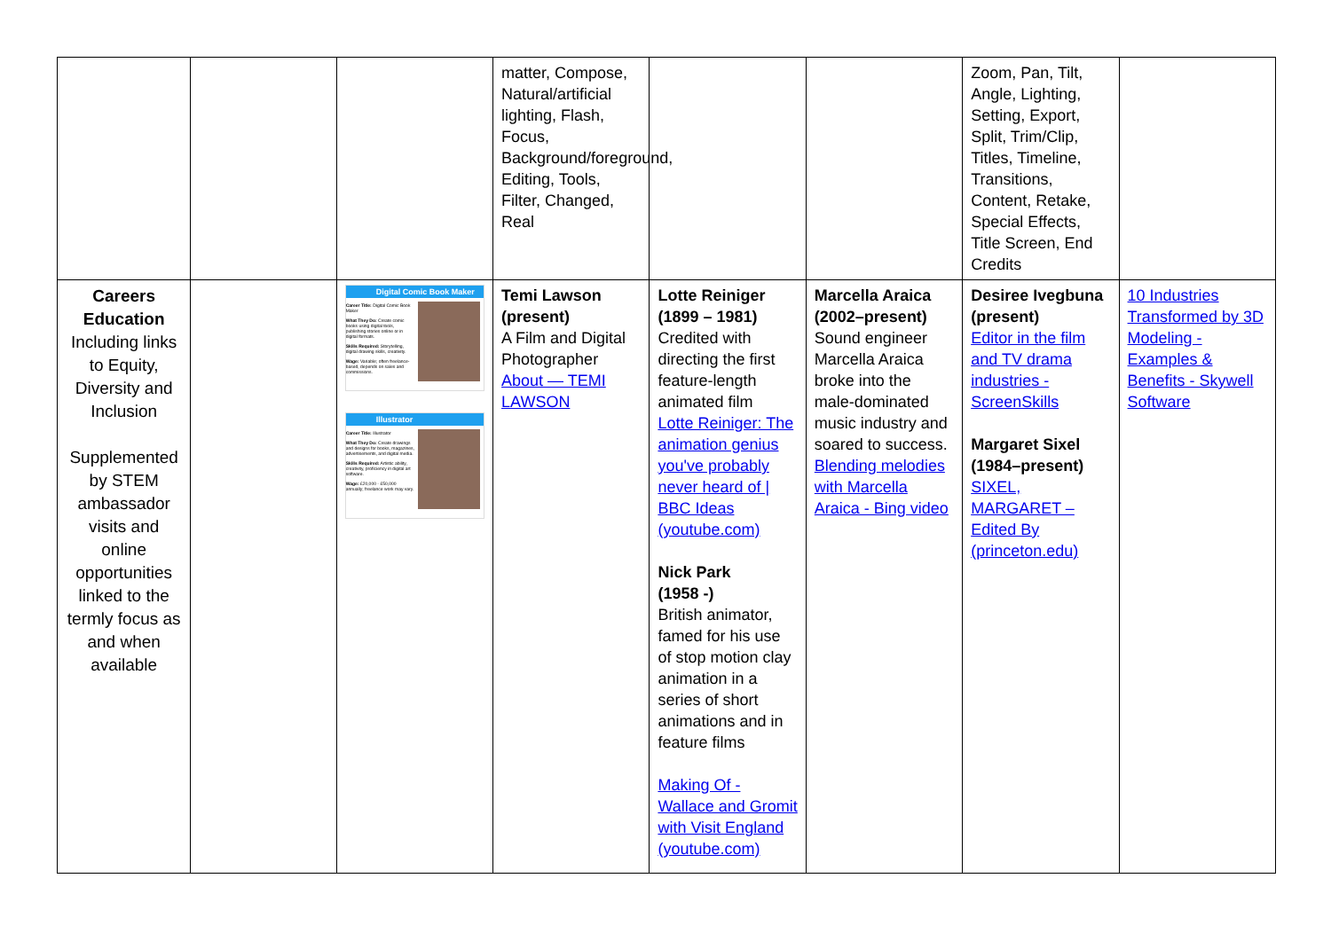| | | | matter, Compose, Natural/artificial lighting, Flash, Focus, Background/foreground, Editing, Tools, Filter, Changed, Real | | | Zoom, Pan, Tilt, Angle, Lighting, Setting, Export, Split, Trim/Clip, Titles, Timeline, Transitions, Content, Retake, Special Effects, Title Screen, End Credits | |
| Careers Education Including links to Equity, Diversity and Inclusion Supplemented by STEM ambassador visits and online opportunities linked to the termly focus as and when available | | Digital Comic Book Maker Career Title: Digital Comic Book Maker What They Do: Create comic books using digital tools, publishing stories online or in digital formats. Skills Required: Storytelling, digital drawing skills, creativity. Wage: Variable; often freelance-based, depends on sales and commissions. Illustrator Career Title: Illustrator What They Do: Create drawings and designs for books, magazines, advertisements, and digital media. Skills Required: Artistic ability, creativity, proficiency in digital art software. Wage: £20,000 - £50,000 annually; freelance work may vary. | Temi Lawson (present) A Film and Digital Photographer About — TEMI LAWSON | Lotte Reiniger (1899 – 1981) Credited with directing the first feature-length animated film Lotte Reiniger: The animation genius you've probably never heard of / BBC Ideas (youtube.com) Nick Park (1958 -) British animator, famed for his use of stop motion clay animation in a series of short animations and in feature films Making Of - Wallace and Gromit with Visit England (youtube.com) | Marcella Araica (2002–present) Sound engineer Marcella Araica broke into the male-dominated music industry and soared to success. Blending melodies with Marcella Araica - Bing video | Desiree Ivegbuna (present) Editor in the film and TV drama industries - ScreenSkills Margaret Sixel (1984–present) SIXEL, MARGARET – Edited By (princeton.edu) | 10 Industries Transformed by 3D Modeling - Examples & Benefits - Skywell Software |